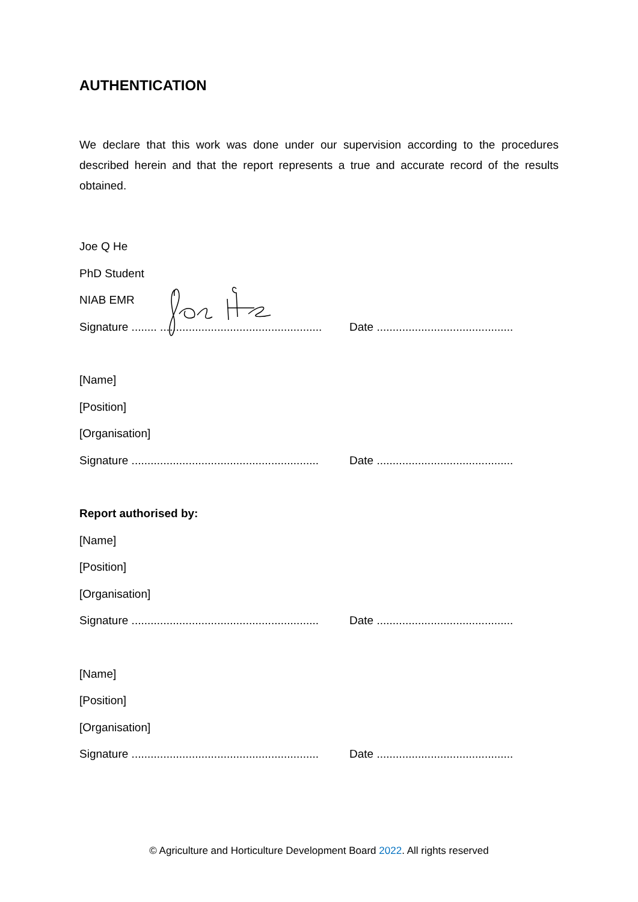AUTHENTICATION
We declare that this work was done under our supervision according to the procedures described herein and that the report represents a true and accurate record of the results obtained.
Joe Q He
PhD Student
NIAB EMR
Signature ........ ................................................... Date ...........................................
[Name]
[Position]
[Organisation]
Signature ........................................................... Date ...........................................
Report authorised by:
[Name]
[Position]
[Organisation]
Signature ........................................................... Date ...........................................
[Name]
[Position]
[Organisation]
Signature ........................................................... Date ...........................................
© Agriculture and Horticulture Development Board 2022. All rights reserved